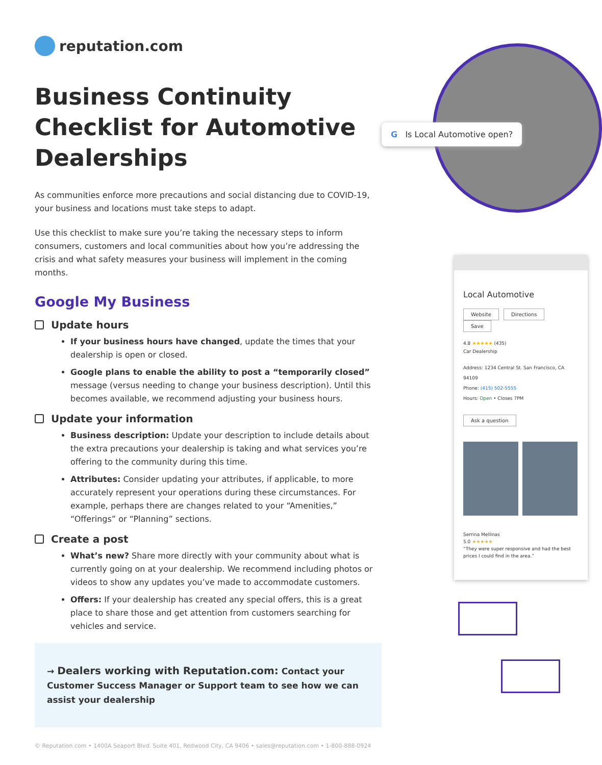reputation.com
Business Continuity Checklist for Automotive Dealerships
As communities enforce more precautions and social distancing due to COVID-19, your business and locations must take steps to adapt.
Use this checklist to make sure you’re taking the necessary steps to inform consumers, customers and local communities about how you’re addressing the crisis and what safety measures your business will implement in the coming months.
Google My Business
Update hours
If your business hours have changed, update the times that your dealership is open or closed.
Google plans to enable the ability to post a “temporarily closed” message (versus needing to change your business description). Until this becomes available, we recommend adjusting your business hours.
Update your information
Business description: Update your description to include details about the extra precautions your dealership is taking and what services you’re offering to the community during this time.
Attributes: Consider updating your attributes, if applicable, to more accurately represent your operations during these circumstances. For example, perhaps there are changes related to your “Amenities,” “Offerings” or “Planning” sections.
Create a post
What’s new? Share more directly with your community about what is currently going on at your dealership. We recommend including photos or videos to show any updates you’ve made to accommodate customers.
Offers: If your dealership has created any special offers, this is a great place to share those and get attention from customers searching for vehicles and service.
→ Dealers working with Reputation.com: Contact your Customer Success Manager or Support team to see how we can assist your dealership
© Reputation.com • 1400A Seaport Blvd. Suite 401, Redwood City, CA 9406 • sales@reputation.com • 1-800-888-0924
G Is Local Automotive open?
Local Automotive
Website Directions Save
4.8 ★★★★★ (435)
Car Dealership
Address: 1234 Central St. San Francisco, CA 94109
Phone: (415) 502-5555
Hours: Open • Closes 7PM
Ask a question
Serrina Mellinas
5.0 ★★★★★
“They were super responsive and had the best prices I could find in the area.”